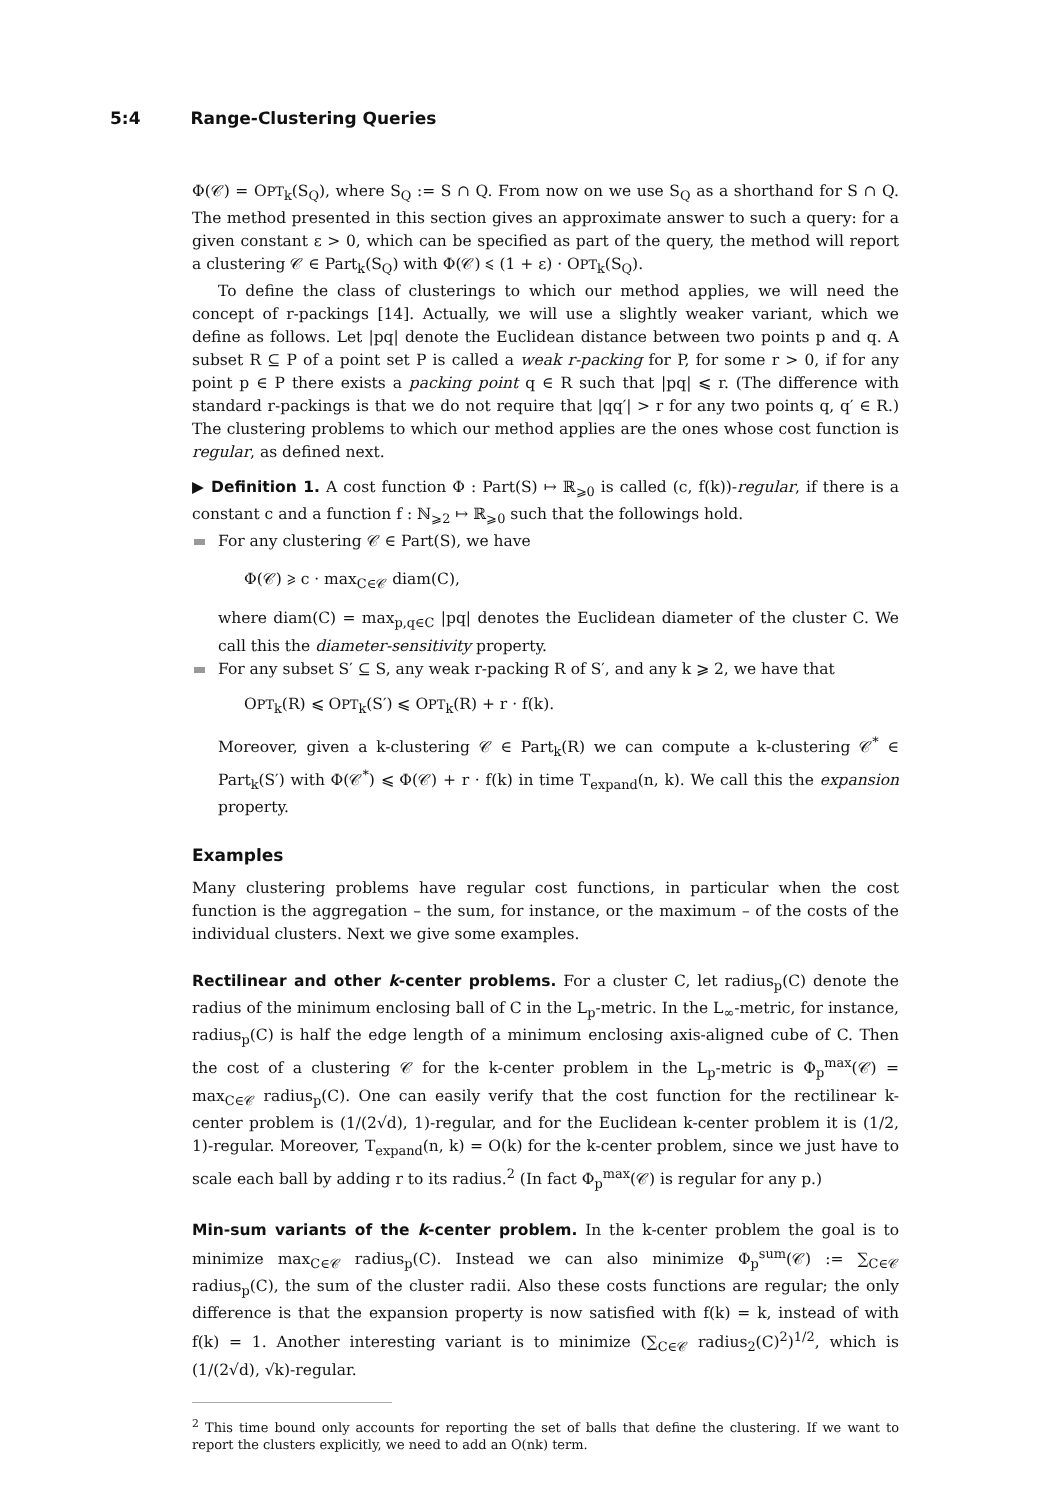5:4 Range-Clustering Queries
Φ(𝒞) = OPT<sub>k</sub>(S<sub>Q</sub>), where S<sub>Q</sub> := S ∩ Q. From now on we use S<sub>Q</sub> as a shorthand for S ∩ Q. The method presented in this section gives an approximate answer to such a query: for a given constant ε > 0, which can be specified as part of the query, the method will report a clustering 𝒞 ∈ Part<sub>k</sub>(S<sub>Q</sub>) with Φ(𝒞) ⩽ (1 + ε) · OPT<sub>k</sub>(S<sub>Q</sub>).
To define the class of clusterings to which our method applies, we will need the concept of r-packings [14]. Actually, we will use a slightly weaker variant, which we define as follows. Let |pq| denote the Euclidean distance between two points p and q. A subset R ⊆ P of a point set P is called a weak r-packing for P, for some r > 0, if for any point p ∈ P there exists a packing point q ∈ R such that |pq| ⩽ r. (The difference with standard r-packings is that we do not require that |qq′| > r for any two points q, q′ ∈ R.) The clustering problems to which our method applies are the ones whose cost function is regular, as defined next.
▶ Definition 1. A cost function Φ : Part(S) ↦ ℝ<sub>⩾0</sub> is called (c, f(k))-regular, if there is a constant c and a function f : ℕ<sub>⩾2</sub> ↦ ℝ<sub>⩾0</sub> such that the followings hold.
For any clustering 𝒞 ∈ Part(S), we have
Φ(𝒞) ⩾ c · max<sub>C∈𝒞</sub> diam(C),
where diam(C) = max<sub>p,q∈C</sub> |pq| denotes the Euclidean diameter of the cluster C. We call this the diameter-sensitivity property.
For any subset S′ ⊆ S, any weak r-packing R of S′, and any k ⩾ 2, we have that
OPT<sub>k</sub>(R) ⩽ OPT<sub>k</sub>(S′) ⩽ OPT<sub>k</sub>(R) + r · f(k).
Moreover, given a k-clustering 𝒞 ∈ Part<sub>k</sub>(R) we can compute a k-clustering 𝒞<sup>*</sup> ∈ Part<sub>k</sub>(S′) with Φ(𝒞<sup>*</sup>) ⩽ Φ(𝒞) + r · f(k) in time T<sub>expand</sub>(n, k). We call this the expansion property.
Examples
Many clustering problems have regular cost functions, in particular when the cost function is the aggregation – the sum, for instance, or the maximum – of the costs of the individual clusters. Next we give some examples.
Rectilinear and other k-center problems. For a cluster C, let radius<sub>p</sub>(C) denote the radius of the minimum enclosing ball of C in the L<sub>p</sub>-metric. In the L<sub>∞</sub>-metric, for instance, radius<sub>p</sub>(C) is half the edge length of a minimum enclosing axis-aligned cube of C. Then the cost of a clustering 𝒞 for the k-center problem in the L<sub>p</sub>-metric is Φ<sub>p</sub><sup>max</sup>(𝒞) = max<sub>C∈𝒞</sub> radius<sub>p</sub>(C). One can easily verify that the cost function for the rectilinear k-center problem is (1/(2√d), 1)-regular, and for the Euclidean k-center problem it is (1/2, 1)-regular. Moreover, T<sub>expand</sub>(n, k) = O(k) for the k-center problem, since we just have to scale each ball by adding r to its radius.<sup>2</sup> (In fact Φ<sub>p</sub><sup>max</sup>(𝒞) is regular for any p.)
Min-sum variants of the k-center problem. In the k-center problem the goal is to minimize max<sub>C∈𝒞</sub> radius<sub>p</sub>(C). Instead we can also minimize Φ<sub>p</sub><sup>sum</sup>(𝒞) := ∑<sub>C∈𝒞</sub> radius<sub>p</sub>(C), the sum of the cluster radii. Also these costs functions are regular; the only difference is that the expansion property is now satisfied with f(k) = k, instead of with f(k) = 1. Another interesting variant is to minimize (∑<sub>C∈𝒞</sub> radius<sub>2</sub>(C)<sup>2</sup>)<sup>1/2</sup>, which is (1/(2√d), √k)-regular.
<sup>2</sup> This time bound only accounts for reporting the set of balls that define the clustering. If we want to report the clusters explicitly, we need to add an O(nk) term.